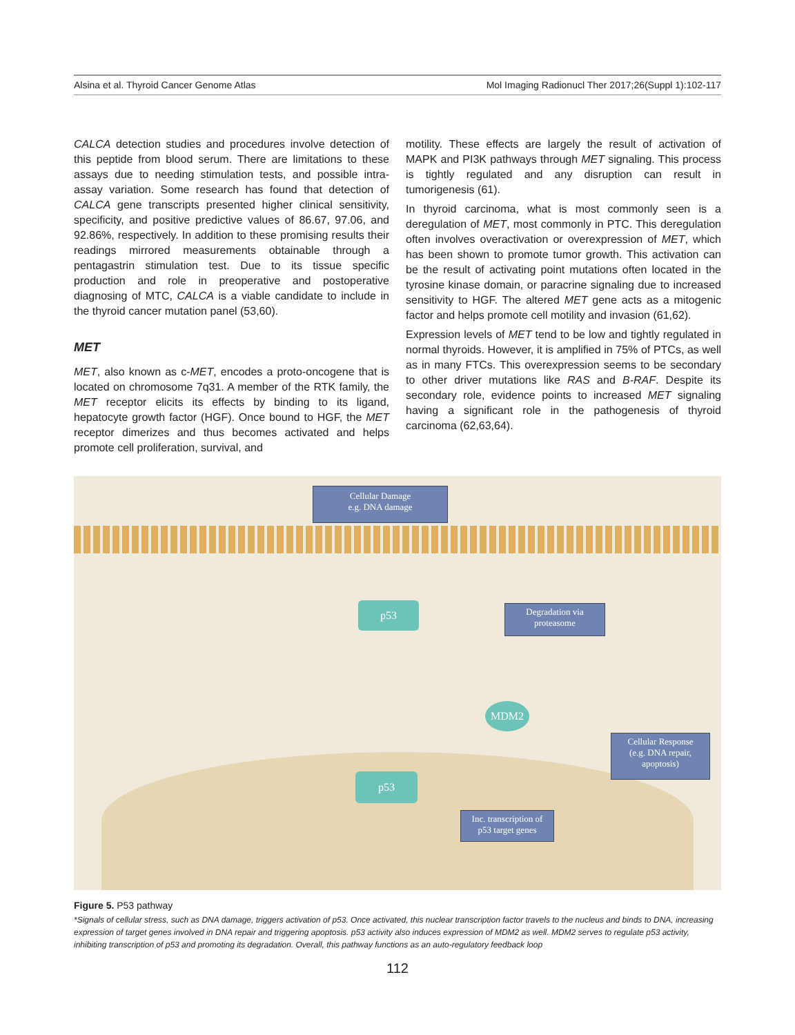Alsina et al. Thyroid Cancer Genome Atlas Mol Imaging Radionucl Ther 2017;26(Suppl 1):102-117
CALCA detection studies and procedures involve detection of this peptide from blood serum. There are limitations to these assays due to needing stimulation tests, and possible intra-assay variation. Some research has found that detection of CALCA gene transcripts presented higher clinical sensitivity, specificity, and positive predictive values of 86.67, 97.06, and 92.86%, respectively. In addition to these promising results their readings mirrored measurements obtainable through a pentagastrin stimulation test. Due to its tissue specific production and role in preoperative and postoperative diagnosing of MTC, CALCA is a viable candidate to include in the thyroid cancer mutation panel (53,60).
MET
MET, also known as c-MET, encodes a proto-oncogene that is located on chromosome 7q31. A member of the RTK family, the MET receptor elicits its effects by binding to its ligand, hepatocyte growth factor (HGF). Once bound to HGF, the MET receptor dimerizes and thus becomes activated and helps promote cell proliferation, survival, and
motility. These effects are largely the result of activation of MAPK and PI3K pathways through MET signaling. This process is tightly regulated and any disruption can result in tumorigenesis (61).
In thyroid carcinoma, what is most commonly seen is a deregulation of MET, most commonly in PTC. This deregulation often involves overactivation or overexpression of MET, which has been shown to promote tumor growth. This activation can be the result of activating point mutations often located in the tyrosine kinase domain, or paracrine signaling due to increased sensitivity to HGF. The altered MET gene acts as a mitogenic factor and helps promote cell motility and invasion (61,62).
Expression levels of MET tend to be low and tightly regulated in normal thyroids. However, it is amplified in 75% of PTCs, as well as in many FTCs. This overexpression seems to be secondary to other driver mutations like RAS and B-RAF. Despite its secondary role, evidence points to increased MET signaling having a significant role in the pathogenesis of thyroid carcinoma (62,63,64).
Cellular Damage
e.g. DNA damage
p53
Degradation via
proteasome
MDM2
Cellular Response
(e.g. DNA repair,
apoptosis)
p53
Inc. transcription of
p53 target genes
Figure 5. P53 pathway
*Signals of cellular stress, such as DNA damage, triggers activation of p53. Once activated, this nuclear transcription factor travels to the nucleus and binds to DNA, increasing expression of target genes involved in DNA repair and triggering apoptosis. p53 activity also induces expression of MDM2 as well. MDM2 serves to regulate p53 activity, inhibiting transcription of p53 and promoting its degradation. Overall, this pathway functions as an auto-regulatory feedback loop
112